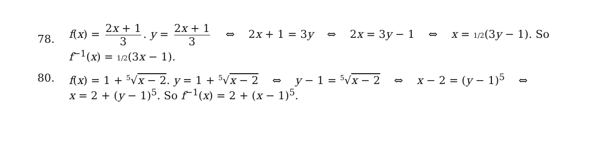78.
f(x) = 2x + 1 3. y = 2x + 1 3 ⇔ 2x + 1 = 3y ⇔ 2x = 3y − 1 ⇔ x = 1/2(3y − 1). So
f<sup>−1</sup>(x) = 1/2(3x − 1).
80. f(x) = 1 + <sup>5</sup>√x − 2. y = 1 + <sup>5</sup>√x − 2 ⇔ y − 1 = <sup>5</sup>√x − 2 ⇔ x − 2 = (y − 1)<sup>5</sup> ⇔
x = 2 + (y − 1)<sup>5</sup>. So f<sup>−1</sup>(x) = 2 + (x − 1)<sup>5</sup>.